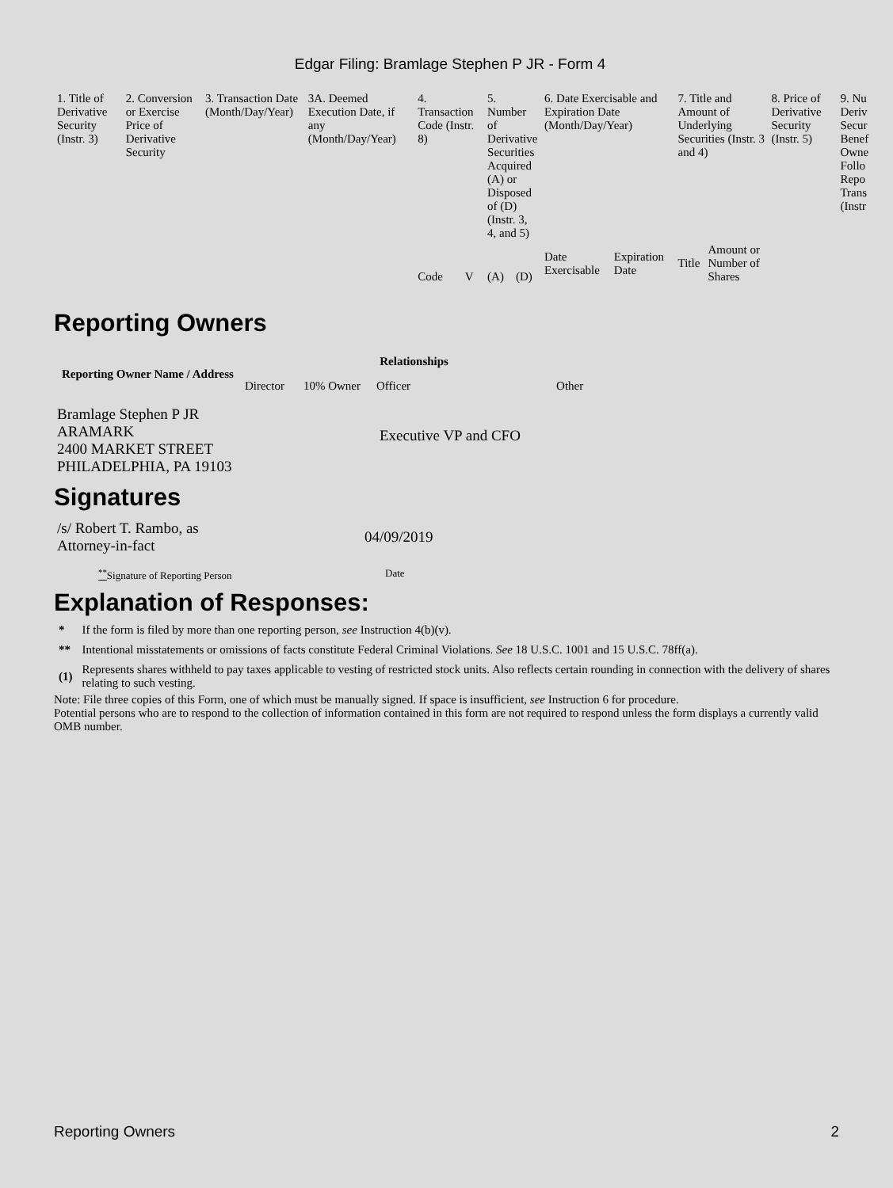Edgar Filing: Bramlage Stephen P JR - Form 4
| 1. Title of Derivative Security (Instr. 3) | 2. Conversion or Exercise Price of Derivative Security | 3. Transaction Date (Month/Day/Year) | 3A. Deemed Execution Date, if any (Month/Day/Year) | 4. Transaction Code (Instr. 8) | | 5. Number of Derivative Securities Acquired (A) or Disposed of (D) (Instr. 3, 4, and 5) | | 6. Date Exercisable and Expiration Date (Month/Day/Year) | | 7. Title and Amount of Underlying Securities (Instr. 3 and 4) | | 8. Price of Derivative Security (Instr. 5) | 9. Nu Deriv Secur Benef Owne Follo Repo Trans (Instr |
| | | | | Code | V | (A) | (D) | Date Exercisable | Expiration Date | Title | Amount or Number of Shares | | |
Reporting Owners
| Reporting Owner Name / Address | Relationships | | | |
| --- | --- | --- | --- | --- |
| | Director | 10% Owner | Officer | Other |
| Bramlage Stephen P JR ARAMARK 2400 MARKET STREET PHILADELPHIA, PA 19103 | | | Executive VP and CFO | |
Signatures
| /s/ Robert T. Rambo, as Attorney-in-fact | 04/09/2019 |
| <sup>**</sup> Signature of Reporting Person | Date |
Explanation of Responses:
| * | If the form is filed by more than one reporting person, see Instruction 4(b)(v). |
| ** | Intentional misstatements or omissions of facts constitute Federal Criminal Violations. See 18 U.S.C. 1001 and 15 U.S.C. 78ff(a). |
| (1) | Represents shares withheld to pay taxes applicable to vesting of restricted stock units. Also reflects certain rounding in connection with the delivery of shares relating to such vesting. |
Note: File three copies of this Form, one of which must be manually signed. If space is insufficient, see Instruction 6 for procedure.
Potential persons who are to respond to the collection of information contained in this form are not required to respond unless the form displays a currently valid OMB number.
Reporting Owners 2